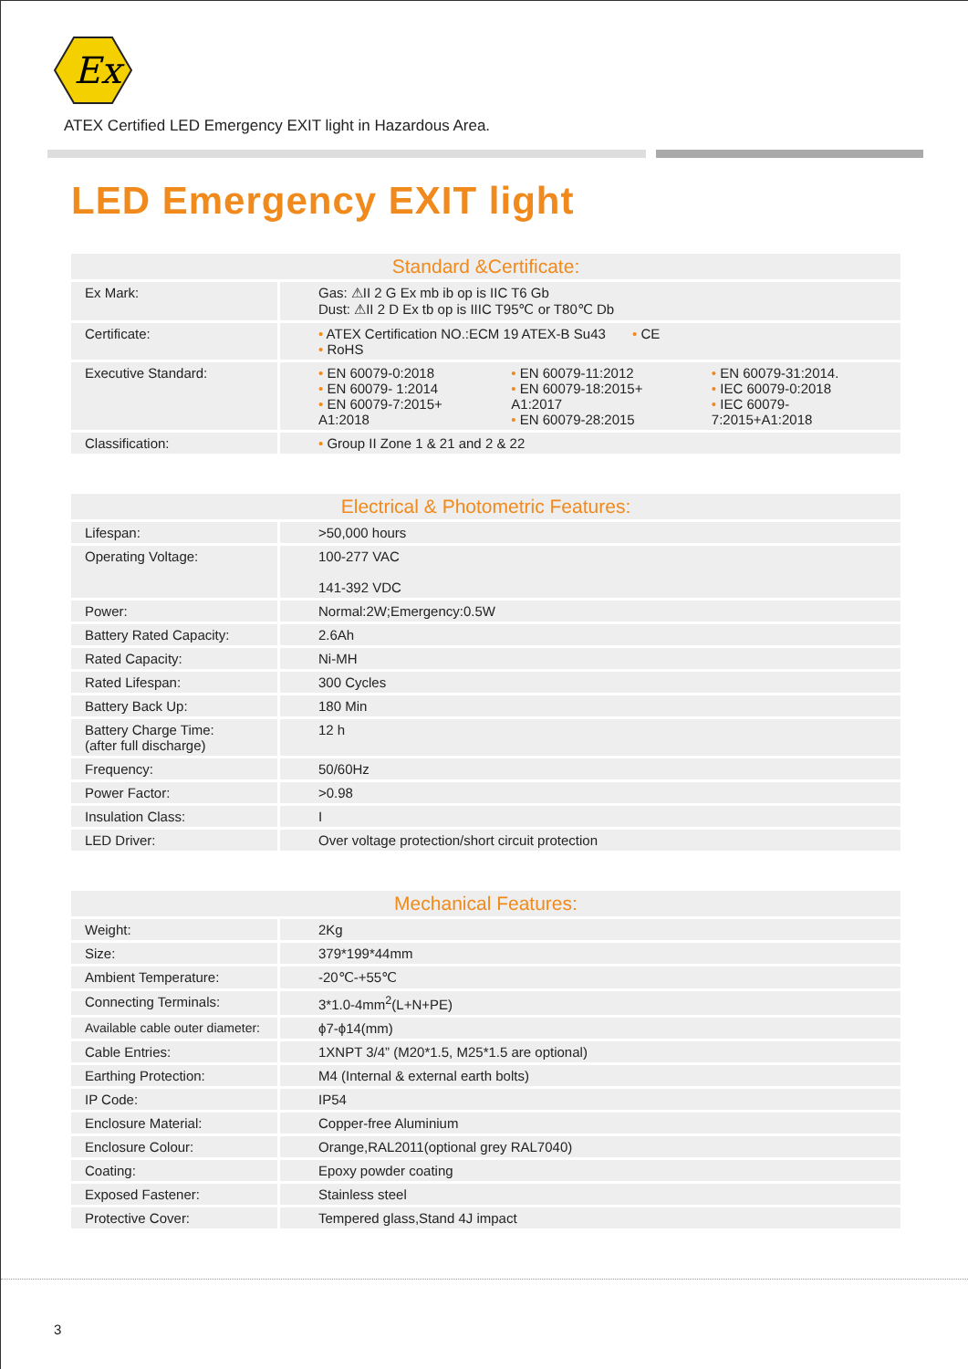Ex
ATEX Certified LED Emergency EXIT light in Hazardous Area.
LED Emergency EXIT light
| Standard &Certificate: | |
| --- | --- |
| Ex Mark: | Gas: ⚠II 2 G Ex mb ib op is IIC T6 Gb Dust: ⚠II 2 D Ex tb op is IIIC T95℃ or T80℃ Db |
| Certificate: | • ATEX Certification NO.:ECM 19 ATEX-B Su43 • CE • RoHS |
| Executive Standard: | • EN 60079-0:2018 • EN 60079- 1:2014 • EN 60079-7:2015+ A1:2018 • EN 60079-11:2012 • EN 60079-18:2015+ A1:2017 • EN 60079-28:2015 • EN 60079-31:2014. • IEC 60079-0:2018 • IEC 60079-7:2015+A1:2018 |
| Classification: | • Group II Zone 1 & 21 and 2 & 22 |
| Electrical & Photometric Features: | |
| --- | --- |
| Lifespan: | >50,000 hours |
| Operating Voltage: | 100-277 VAC 141-392 VDC |
| Power: | Normal:2W;Emergency:0.5W |
| Battery Rated Capacity: | 2.6Ah |
| Rated Capacity: | Ni-MH |
| Rated Lifespan: | 300 Cycles |
| Battery Back Up: | 180 Min |
| Battery Charge Time: (after full discharge) | 12 h |
| Frequency: | 50/60Hz |
| Power Factor: | >0.98 |
| Insulation Class: | I |
| LED Driver: | Over voltage protection/short circuit protection |
| Mechanical Features: | |
| --- | --- |
| Weight: | 2Kg |
| Size: | 379*199*44mm |
| Ambient Temperature: | -20℃-+55℃ |
| Connecting Terminals: | 3*1.0-4mm<sup>2</sup>(L+N+PE) |
| Available cable outer diameter: | ϕ7-ϕ14(mm) |
| Cable Entries: | 1XNPT 3/4” (M20*1.5, M25*1.5 are optional) |
| Earthing Protection: | M4 (Internal & external earth bolts) |
| IP Code: | IP54 |
| Enclosure Material: | Copper-free Aluminium |
| Enclosure Colour: | Orange,RAL2011(optional grey RAL7040) |
| Coating: | Epoxy powder coating |
| Exposed Fastener: | Stainless steel |
| Protective Cover: | Tempered glass,Stand 4J impact |
3